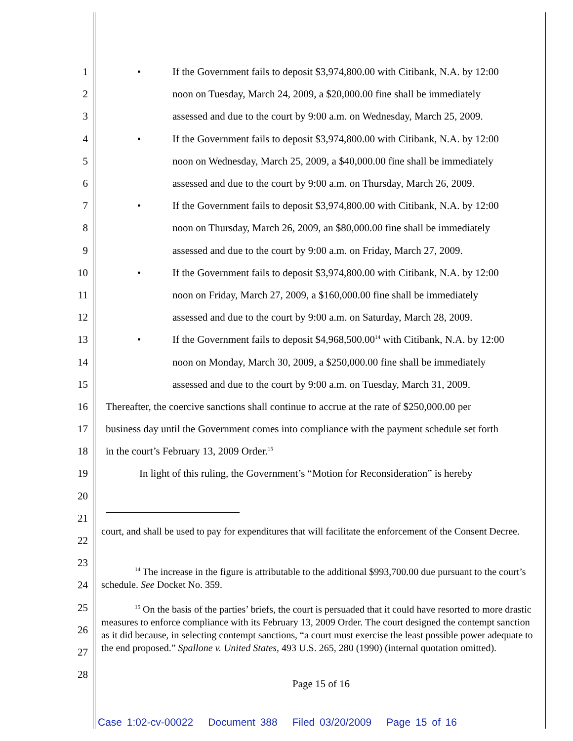1
• If the Government fails to deposit $3,974,800.00 with Citibank, N.A. by 12:00
2
noon on Tuesday, March 24, 2009, a $20,000.00 fine shall be immediately
3
assessed and due to the court by 9:00 a.m. on Wednesday, March 25, 2009.
4
• If the Government fails to deposit $3,974,800.00 with Citibank, N.A. by 12:00
5
noon on Wednesday, March 25, 2009, a $40,000.00 fine shall be immediately
6
assessed and due to the court by 9:00 a.m. on Thursday, March 26, 2009.
7
• If the Government fails to deposit $3,974,800.00 with Citibank, N.A. by 12:00
8
noon on Thursday, March 26, 2009, an $80,000.00 fine shall be immediately
9
assessed and due to the court by 9:00 a.m. on Friday, March 27, 2009.
10
• If the Government fails to deposit $3,974,800.00 with Citibank, N.A. by 12:00
11
noon on Friday, March 27, 2009, a $160,000.00 fine shall be immediately
12
assessed and due to the court by 9:00 a.m. on Saturday, March 28, 2009.
13
• If the Government fails to deposit $4,968,500.00<sup>14</sup> with Citibank, N.A. by 12:00
14
noon on Monday, March 30, 2009, a $250,000.00 fine shall be immediately
15
assessed and due to the court by 9:00 a.m. on Tuesday, March 31, 2009.
16
Thereafter, the coercive sanctions shall continue to accrue at the rate of $250,000.00 per
17
business day until the Government comes into compliance with the payment schedule set forth
18
in the court’s February 13, 2009 Order.<sup>15</sup>
19
In light of this ruling, the Government’s “Motion for Reconsideration” is hereby
20
21
22
23
24
25
26
27
28
court, and shall be used to pay for expenditures that will facilitate the enforcement of the Consent Decree.
<sup>14</sup> The increase in the figure is attributable to the additional $993,700.00 due pursuant to the court’s schedule. See Docket No. 359.
<sup>15</sup> On the basis of the parties’ briefs, the court is persuaded that it could have resorted to more drastic measures to enforce compliance with its February 13, 2009 Order. The court designed the contempt sanction as it did because, in selecting contempt sanctions, “a court must exercise the least possible power adequate to the end proposed.” Spallone v. United States, 493 U.S. 265, 280 (1990) (internal quotation omitted).
Page 15 of 16
Case 1:02-cv-00022 Document 388 Filed 03/20/2009 Page 15 of 16